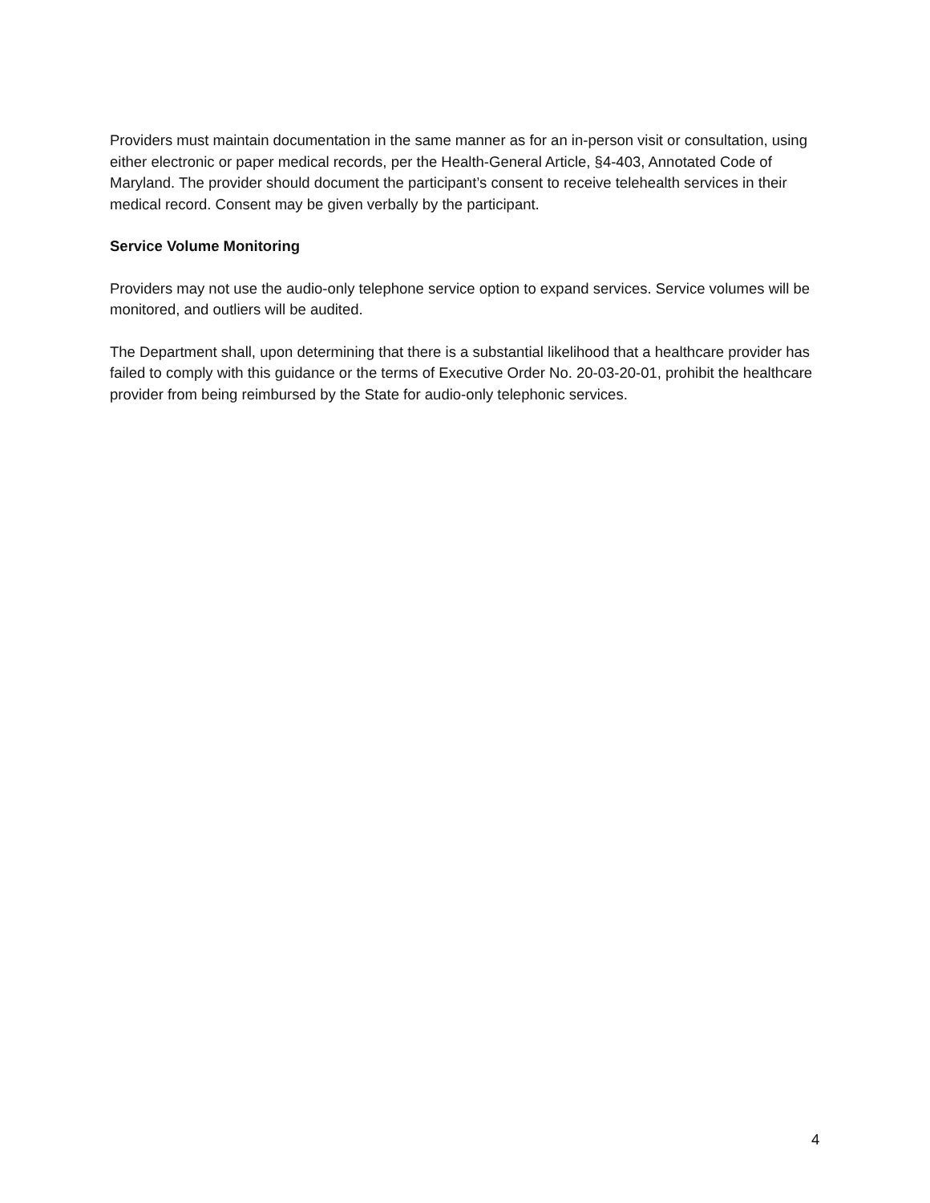Providers must maintain documentation in the same manner as for an in-person visit or consultation, using either electronic or paper medical records, per the Health-General Article, §4-403, Annotated Code of Maryland. The provider should document the participant’s consent to receive telehealth services in their medical record. Consent may be given verbally by the participant.
Service Volume Monitoring
Providers may not use the audio-only telephone service option to expand services. Service volumes will be monitored, and outliers will be audited.
The Department shall, upon determining that there is a substantial likelihood that a healthcare provider has failed to comply with this guidance or the terms of Executive Order No. 20-03-20-01, prohibit the healthcare provider from being reimbursed by the State for audio-only telephonic services.
4